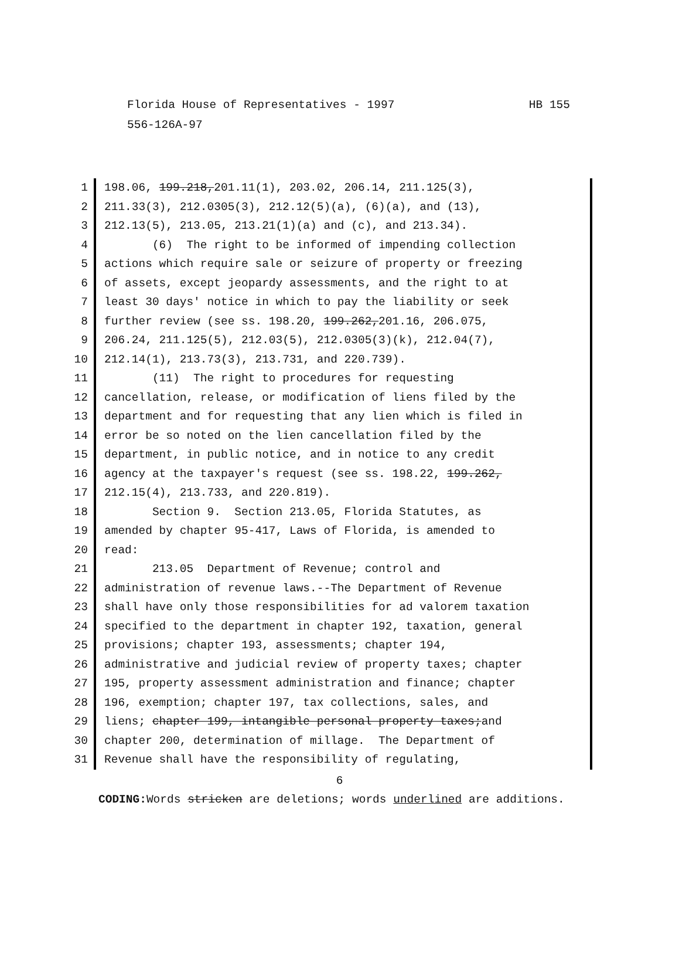HB 155 Florida House of Representatives - 1997
556-126A-97
1 198.06, 199.218,201.11(1), 203.02, 206.14, 211.125(3),
2 211.33(3), 212.0305(3), 212.12(5)(a), (6)(a), and (13),
3 212.13(5), 213.05, 213.21(1)(a) and (c), and 213.34).
4 (6) The right to be informed of impending collection
5 actions which require sale or seizure of property or freezing
6 of assets, except jeopardy assessments, and the right to at
7 least 30 days' notice in which to pay the liability or seek
8 further review (see ss. 198.20, 199.262,201.16, 206.075,
9 206.24, 211.125(5), 212.03(5), 212.0305(3)(k), 212.04(7),
10 212.14(1), 213.73(3), 213.731, and 220.739).
11 (11) The right to procedures for requesting
12 cancellation, release, or modification of liens filed by the
13 department and for requesting that any lien which is filed in
14 error be so noted on the lien cancellation filed by the
15 department, in public notice, and in notice to any credit
16 agency at the taxpayer's request (see ss. 198.22, 199.262,
17 212.15(4), 213.733, and 220.819).
18 Section 9. Section 213.05, Florida Statutes, as
19 amended by chapter 95-417, Laws of Florida, is amended to
20 read:
21 213.05 Department of Revenue; control and
22 administration of revenue laws.--The Department of Revenue
23 shall have only those responsibilities for ad valorem taxation
24 specified to the department in chapter 192, taxation, general
25 provisions; chapter 193, assessments; chapter 194,
26 administrative and judicial review of property taxes; chapter
27 195, property assessment administration and finance; chapter
28 196, exemption; chapter 197, tax collections, sales, and
29 liens; chapter 199, intangible personal property taxes;and
30 chapter 200, determination of millage. The Department of
31 Revenue shall have the responsibility of regulating,
6
CODING: Words stricken are deletions; words underlined are additions.